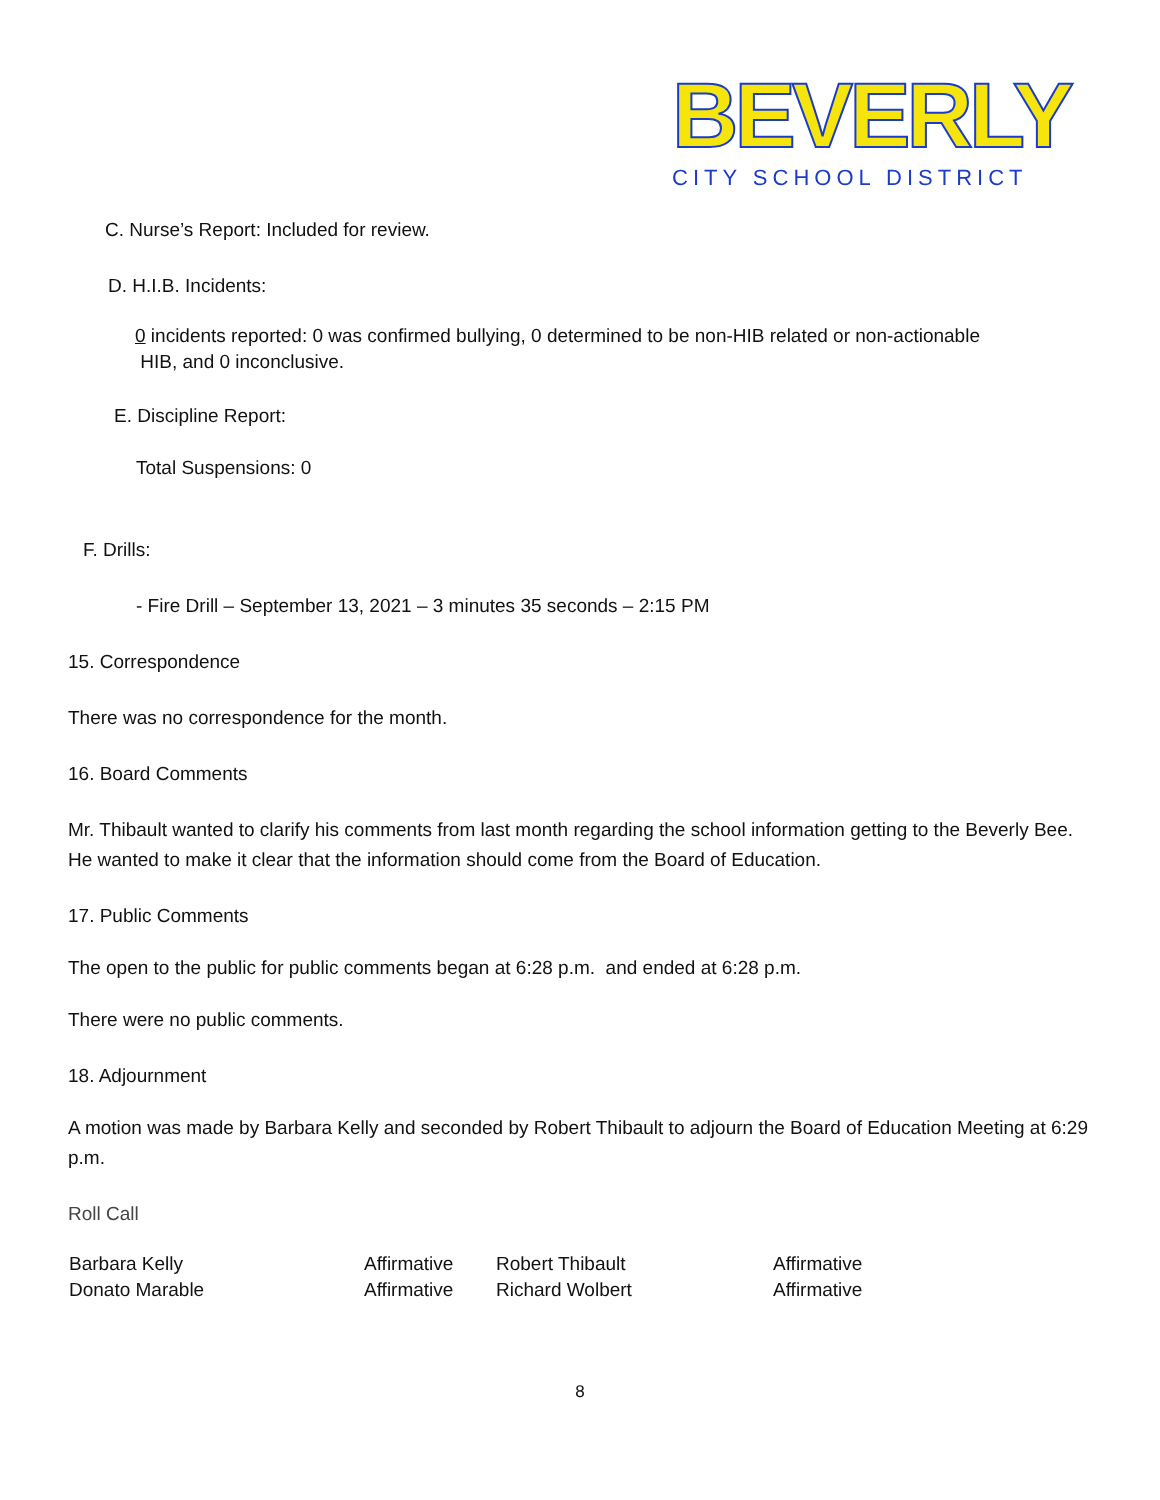BEVERLY
CITY SCHOOL DISTRICT
C. Nurse’s Report: Included for review.
D. H.I.B. Incidents:
0 incidents reported: 0 was confirmed bullying, 0 determined to be non-HIB related or non-actionable
HIB, and 0 inconclusive.
E. Discipline Report:
Total Suspensions: 0
F. Drills:
- Fire Drill – September 13, 2021 – 3 minutes 35 seconds – 2:15 PM
15. Correspondence
There was no correspondence for the month.
16. Board Comments
Mr. Thibault wanted to clarify his comments from last month regarding the school information getting to the Beverly Bee. He wanted to make it clear that the information should come from the Board of Education.
17. Public Comments
The open to the public for public comments began at 6:28 p.m. and ended at 6:28 p.m.
There were no public comments.
18. Adjournment
A motion was made by Barbara Kelly and seconded by Robert Thibault to adjourn the Board of Education Meeting at 6:29 p.m.
Roll Call
| Barbara Kelly | Affirmative | Robert Thibault | Affirmative |
| Donato Marable | Affirmative | Richard Wolbert | Affirmative |
8